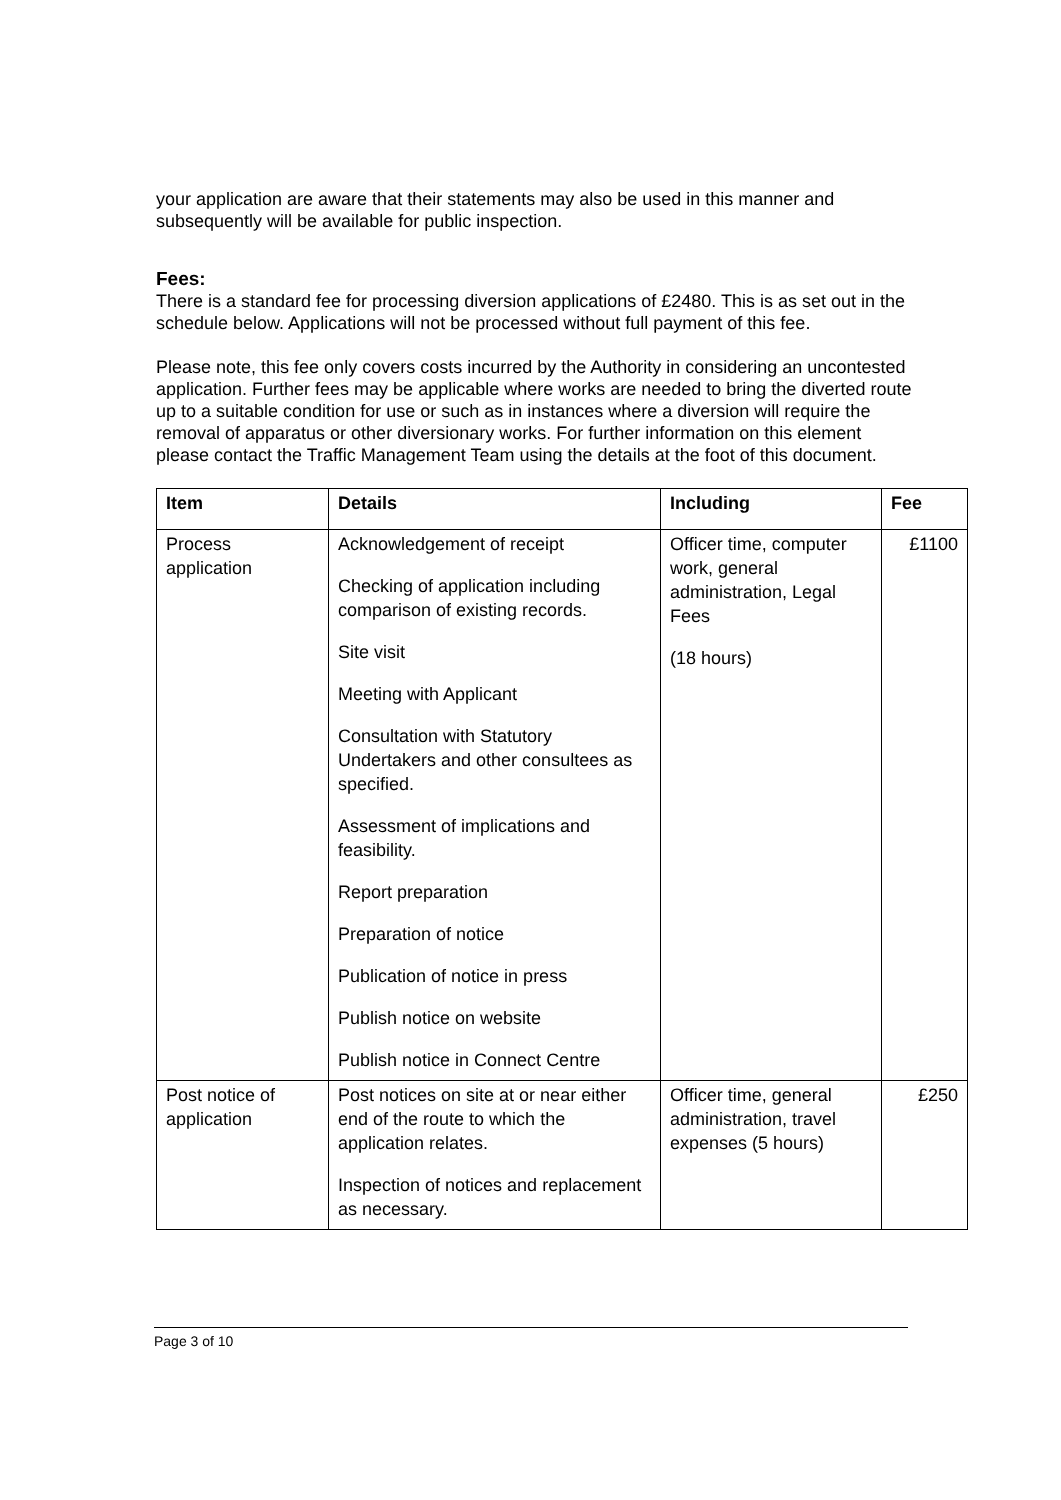your application are aware that their statements may also be used in this manner and subsequently will be available for public inspection.
Fees:
There is a standard fee for processing diversion applications of £2480. This is as set out in the schedule below. Applications will not be processed without full payment of this fee.
Please note, this fee only covers costs incurred by the Authority in considering an uncontested application. Further fees may be applicable where works are needed to bring the diverted route up to a suitable condition for use or such as in instances where a diversion will require the removal of apparatus or other diversionary works. For further information on this element please contact the Traffic Management Team using the details at the foot of this document.
| Item | Details | Including | Fee |
| --- | --- | --- | --- |
| Process application | Acknowledgement of receipt Checking of application including comparison of existing records. Site visit Meeting with Applicant Consultation with Statutory Undertakers and other consultees as specified. Assessment of implications and feasibility. Report preparation Preparation of notice Publication of notice in press Publish notice on website Publish notice in Connect Centre | Officer time, computer work, general administration, Legal Fees (18 hours) | £1100 |
| Post notice of application | Post notices on site at or near either end of the route to which the application relates. Inspection of notices and replacement as necessary. | Officer time, general administration, travel expenses (5 hours) | £250 |
Page 3 of 10